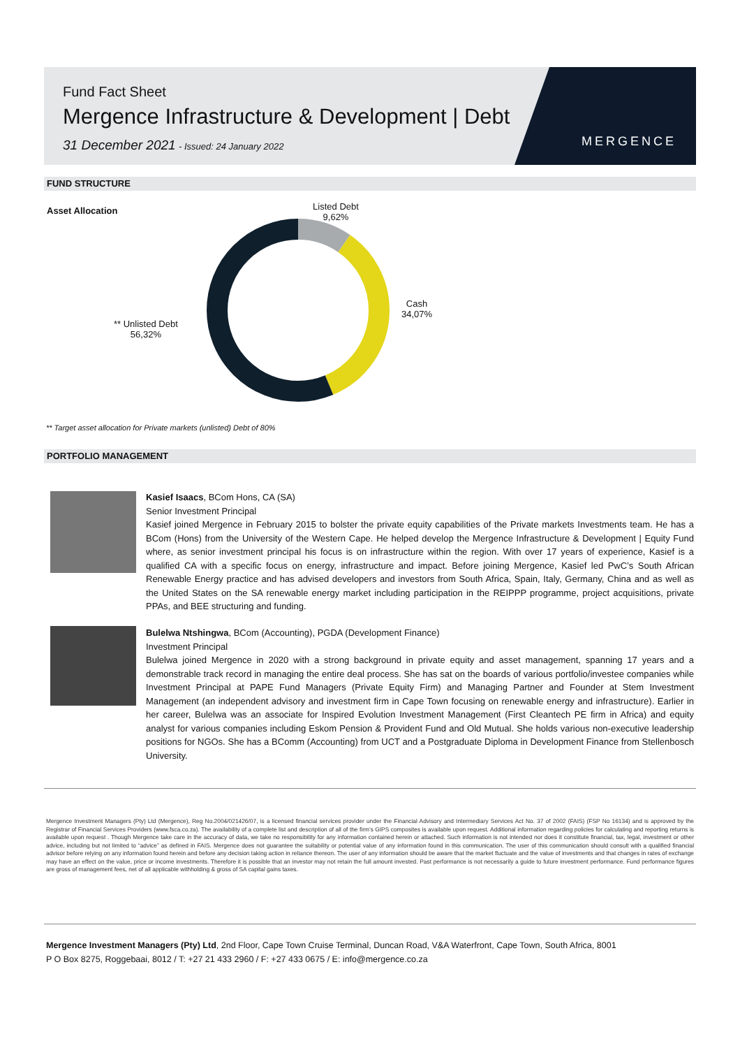Fund Fact Sheet
Mergence Infrastructure & Development | Debt
31 December 2021 - Issued: 24 January 2022
MERGENCE
FUND STRUCTURE
Asset Allocation
Listed Debt
9,62%
Cash
34,07%
** Unlisted Debt
56,32%
** Target asset allocation for Private markets (unlisted) Debt of 80%
PORTFOLIO MANAGEMENT
Kasief Isaacs, BCom Hons, CA (SA)
Senior Investment Principal
Kasief joined Mergence in February 2015 to bolster the private equity capabilities of the Private markets Investments team. He has a BCom (Hons) from the University of the Western Cape. He helped develop the Mergence Infrastructure & Development | Equity Fund where, as senior investment principal his focus is on infrastructure within the region. With over 17 years of experience, Kasief is a qualified CA with a specific focus on energy, infrastructure and impact. Before joining Mergence, Kasief led PwC’s South African Renewable Energy practice and has advised developers and investors from South Africa, Spain, Italy, Germany, China and as well as the United States on the SA renewable energy market including participation in the REIPPP programme, project acquisitions, private PPAs, and BEE structuring and funding.
Bulelwa Ntshingwa, BCom (Accounting), PGDA (Development Finance)
Investment Principal
Bulelwa joined Mergence in 2020 with a strong background in private equity and asset management, spanning 17 years and a demonstrable track record in managing the entire deal process. She has sat on the boards of various portfolio/investee companies while Investment Principal at PAPE Fund Managers (Private Equity Firm) and Managing Partner and Founder at Stem Investment Management (an independent advisory and investment firm in Cape Town focusing on renewable energy and infrastructure). Earlier in her career, Bulelwa was an associate for Inspired Evolution Investment Management (First Cleantech PE firm in Africa) and equity analyst for various companies including Eskom Pension & Provident Fund and Old Mutual. She holds various non-executive leadership positions for NGOs. She has a BComm (Accounting) from UCT and a Postgraduate Diploma in Development Finance from Stellenbosch University.
Mergence Investment Managers (Pty) Ltd (Mergence), Reg No.2004/021426/07, is a licensed financial services provider under the Financial Advisory and Intermediary Services Act No. 37 of 2002 (FAIS) (FSP No 16134) and is approved by the Registrar of Financial Services Providers (www.fsca.co.za). The availability of a complete list and description of all of the firm’s GIPS composites is available upon request. Additional information regarding policies for calculating and reporting returns is available upon request . Though Mergence take care in the accuracy of data, we take no responsibility for any information contained herein or attached. Such information is not intended nor does it constitute financial, tax, legal, investment or other advice, including but not limited to “advice” as defined in FAIS. Mergence does not guarantee the suitability or potential value of any information found in this communication. The user of this communication should consult with a qualified financial advisor before relying on any information found herein and before any decision taking action in reliance thereon. The user of any information should be aware that the market fluctuate and the value of investments and that changes in rates of exchange may have an effect on the value, price or income investments. Therefore it is possible that an investor may not retain the full amount invested. Past performance is not necessarily a guide to future investment performance. Fund performance figures are gross of management fees, net of all applicable withholding & gross of SA capital gains taxes.
Mergence Investment Managers (Pty) Ltd, 2nd Floor, Cape Town Cruise Terminal, Duncan Road, V&A Waterfront, Cape Town, South Africa, 8001
P O Box 8275, Roggebaai, 8012 / T: +27 21 433 2960 / F: +27 433 0675 / E: info@mergence.co.za